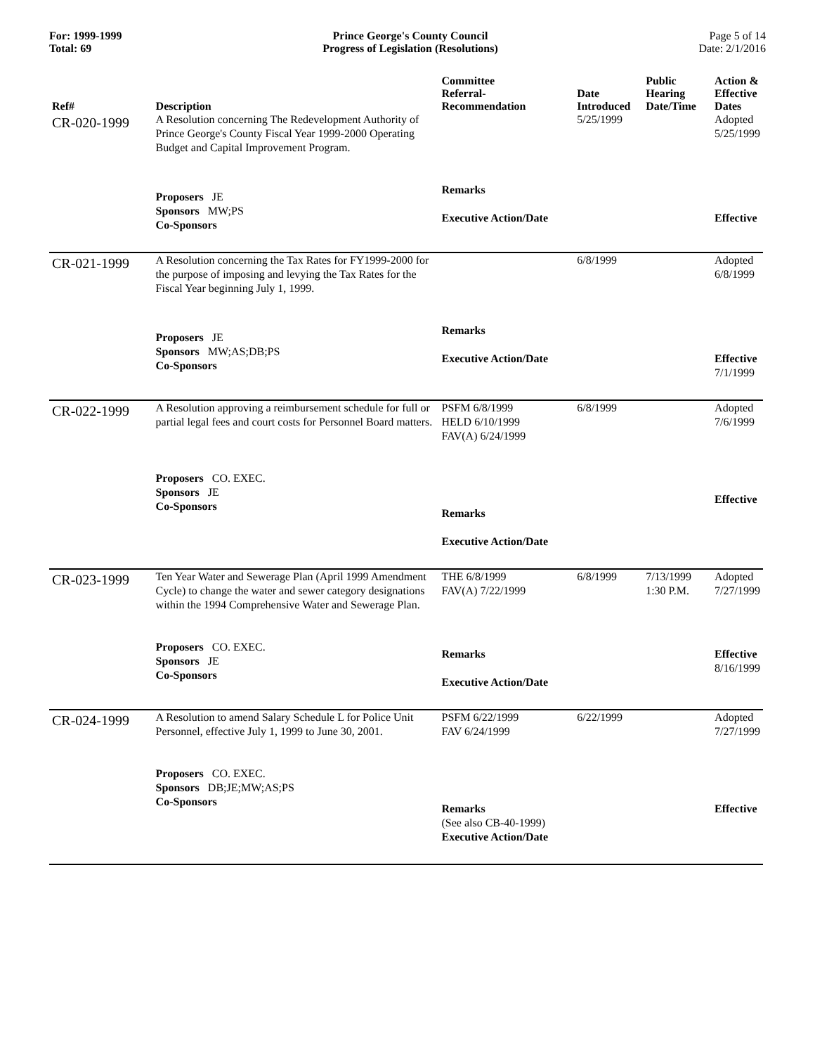For: 1999-1999
Total: 69
Prince George's County Council
Progress of Legislation (Resolutions)
Page 5 of 14
Date: 2/1/2016
| Ref# | Description | Committee Referral- Recommendation | Date Introduced | Public Hearing Date/Time | Action & Effective Dates |
| --- | --- | --- | --- | --- | --- |
| CR-020-1999 | A Resolution concerning The Redevelopment Authority of Prince George's County Fiscal Year 1999-2000 Operating Budget and Capital Improvement Program. | | 5/25/1999 | | Adopted 5/25/1999 |
| | Proposers JE Sponsors MW;PS Co-Sponsors | Remarks Executive Action/Date | | | Effective |
| CR-021-1999 | A Resolution concerning the Tax Rates for FY1999-2000 for the purpose of imposing and levying the Tax Rates for the Fiscal Year beginning July 1, 1999. | | 6/8/1999 | | Adopted 6/8/1999 |
| | Proposers JE Sponsors MW;AS;DB;PS Co-Sponsors | Remarks Executive Action/Date | | | Effective 7/1/1999 |
| CR-022-1999 | A Resolution approving a reimbursement schedule for full or partial legal fees and court costs for Personnel Board matters. | PSFM 6/8/1999 HELD 6/10/1999 FAV(A) 6/24/1999 | 6/8/1999 | | Adopted 7/6/1999 |
| | Proposers CO. EXEC. Sponsors JE Co-Sponsors | Remarks Executive Action/Date | | | Effective |
| CR-023-1999 | Ten Year Water and Sewerage Plan (April 1999 Amendment Cycle) to change the water and sewer category designations within the 1994 Comprehensive Water and Sewerage Plan. | THE 6/8/1999 FAV(A) 7/22/1999 | 6/8/1999 | 7/13/1999 1:30 P.M. | Adopted 7/27/1999 |
| | Proposers CO. EXEC. Sponsors JE Co-Sponsors | Remarks Executive Action/Date | | | Effective 8/16/1999 |
| CR-024-1999 | A Resolution to amend Salary Schedule L for Police Unit Personnel, effective July 1, 1999 to June 30, 2001. | PSFM 6/22/1999 FAV 6/24/1999 | 6/22/1999 | | Adopted 7/27/1999 |
| | Proposers CO. EXEC. Sponsors DB;JE;MW;AS;PS Co-Sponsors | Remarks (See also CB-40-1999) Executive Action/Date | | | Effective |